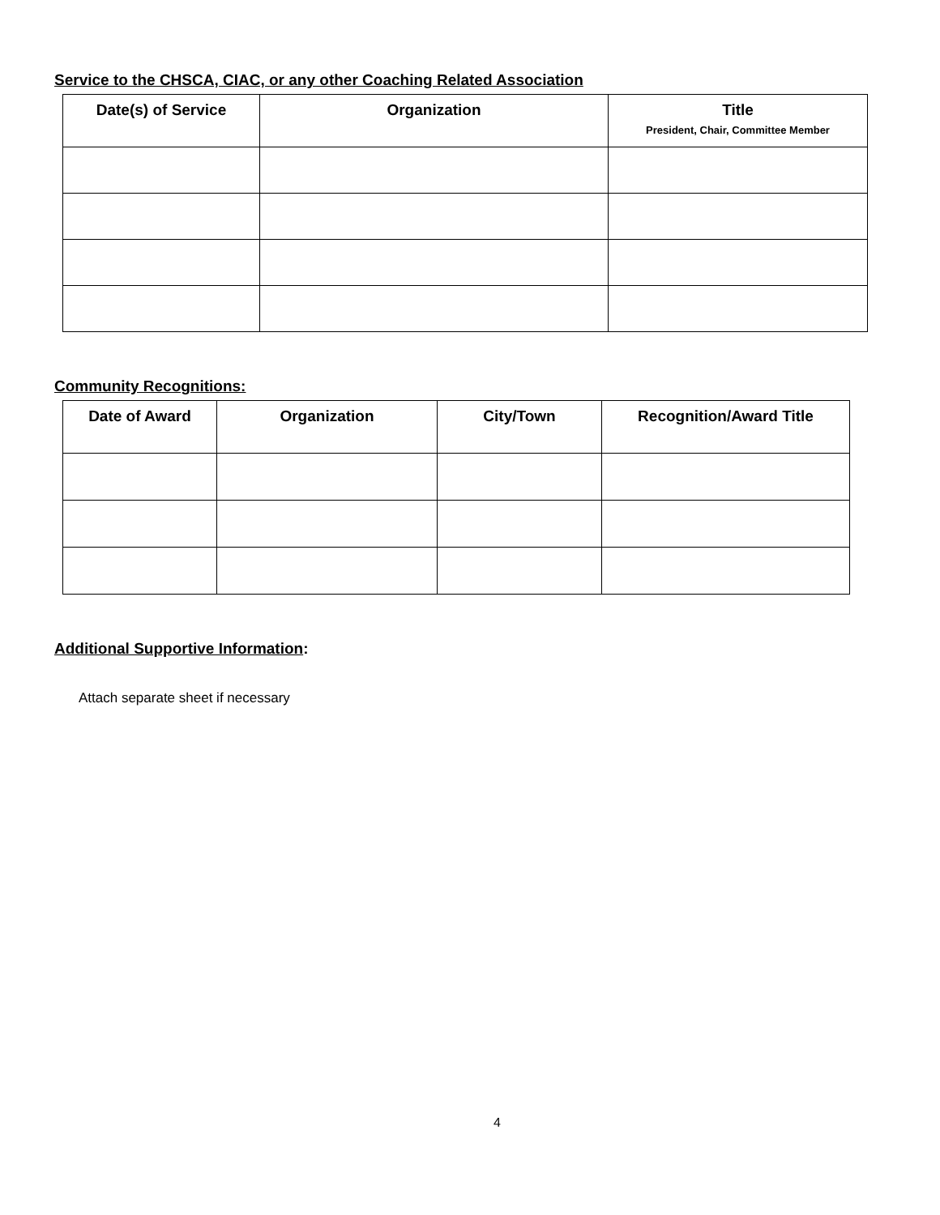Service to the CHSCA, CIAC, or any other Coaching Related Association
| Date(s) of Service | Organization | Title President, Chair, Committee Member |
| --- | --- | --- |
Community Recognitions:
| Date of Award | Organization | City/Town | Recognition/Award Title |
| --- | --- | --- | --- |
Additional Supportive Information:
Attach separate sheet if necessary
4